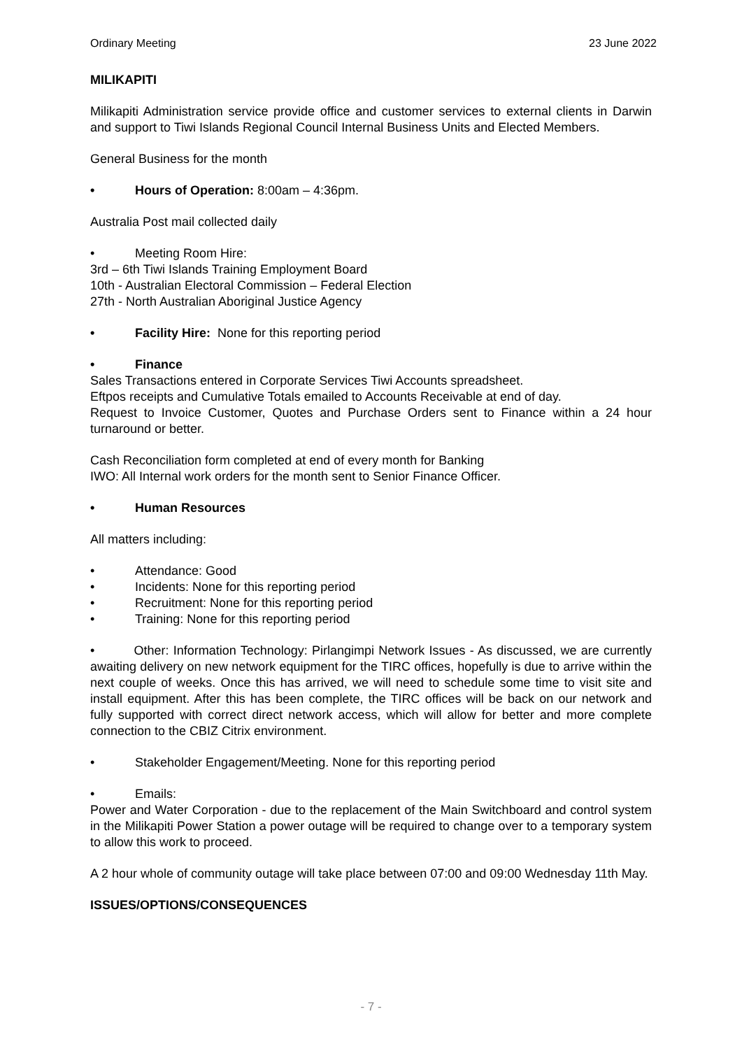Ordinary Meeting 23 June 2022
MILIKAPITI
Milikapiti Administration service provide office and customer services to external clients in Darwin and support to Tiwi Islands Regional Council Internal Business Units and Elected Members.
General Business for the month
• Hours of Operation: 8:00am – 4:36pm.
Australia Post mail collected daily
• Meeting Room Hire:
3rd – 6th Tiwi Islands Training Employment Board
10th - Australian Electoral Commission – Federal Election
27th - North Australian Aboriginal Justice Agency
• Facility Hire: None for this reporting period
• Finance
Sales Transactions entered in Corporate Services Tiwi Accounts spreadsheet.
Eftpos receipts and Cumulative Totals emailed to Accounts Receivable at end of day.
Request to Invoice Customer, Quotes and Purchase Orders sent to Finance within a 24 hour turnaround or better.
Cash Reconciliation form completed at end of every month for Banking
IWO: All Internal work orders for the month sent to Senior Finance Officer.
• Human Resources
All matters including:
• Attendance: Good
• Incidents: None for this reporting period
• Recruitment: None for this reporting period
• Training: None for this reporting period
• Other: Information Technology: Pirlangimpi Network Issues - As discussed, we are currently awaiting delivery on new network equipment for the TIRC offices, hopefully is due to arrive within the next couple of weeks. Once this has arrived, we will need to schedule some time to visit site and install equipment. After this has been complete, the TIRC offices will be back on our network and fully supported with correct direct network access, which will allow for better and more complete connection to the CBIZ Citrix environment.
• Stakeholder Engagement/Meeting. None for this reporting period
• Emails:
Power and Water Corporation - due to the replacement of the Main Switchboard and control system in the Milikapiti Power Station a power outage will be required to change over to a temporary system to allow this work to proceed.
A 2 hour whole of community outage will take place between 07:00 and 09:00 Wednesday 11th May.
ISSUES/OPTIONS/CONSEQUENCES
- 7 -